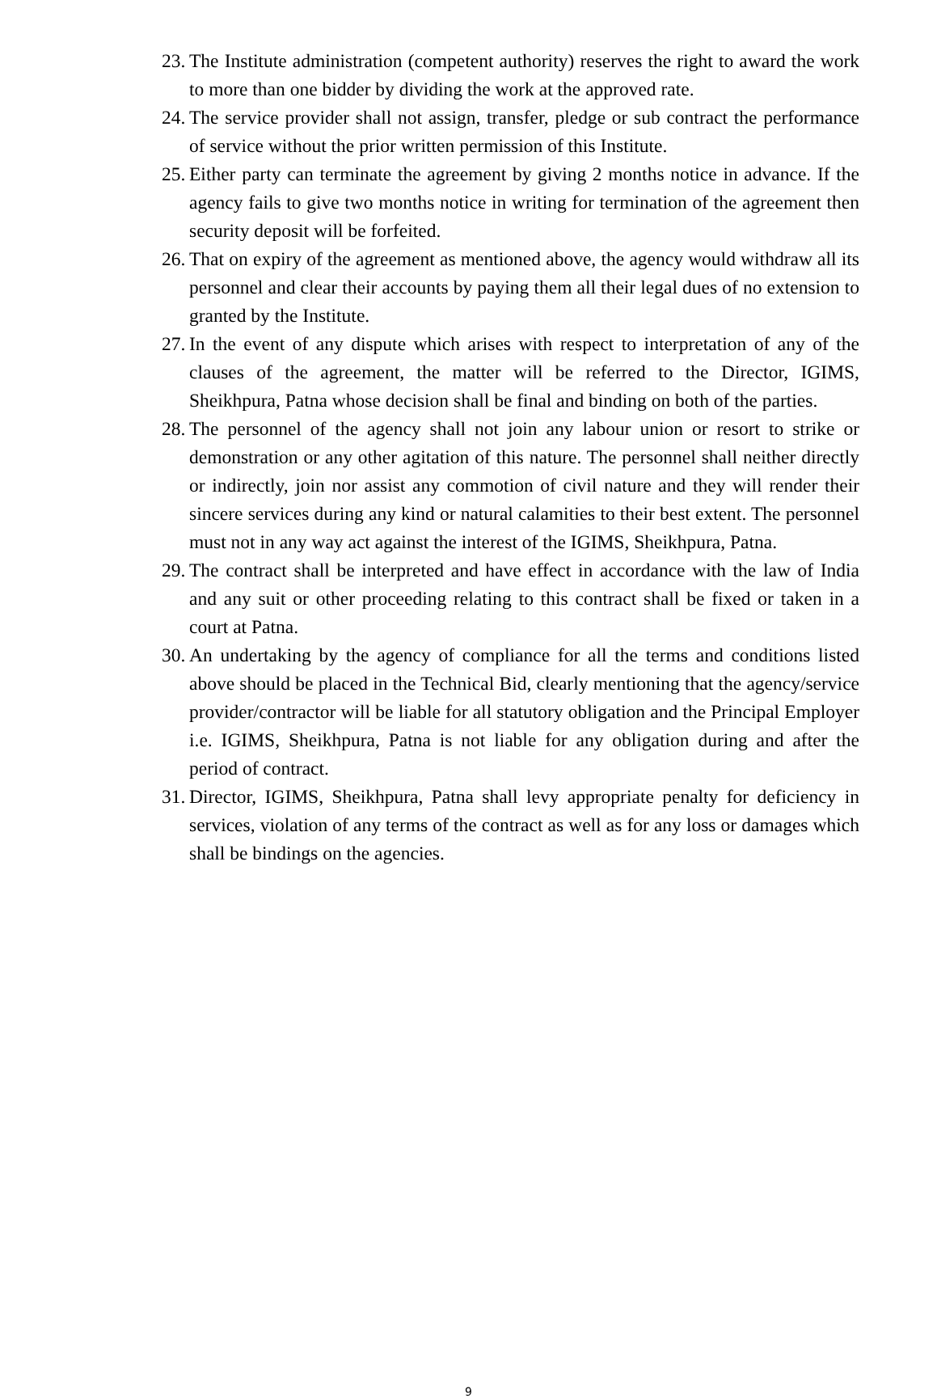23. The Institute administration (competent authority) reserves the right to award the work to more than one bidder by dividing the work at the approved rate.
24. The service provider shall not assign, transfer, pledge or sub contract the performance of service without the prior written permission of this Institute.
25. Either party can terminate the agreement by giving 2 months notice in advance. If the agency fails to give two months notice in writing for termination of the agreement then security deposit will be forfeited.
26. That on expiry of the agreement as mentioned above, the agency would withdraw all its personnel and clear their accounts by paying them all their legal dues of no extension to granted by the Institute.
27. In the event of any dispute which arises with respect to interpretation of any of the clauses of the agreement, the matter will be referred to the Director, IGIMS, Sheikhpura, Patna whose decision shall be final and binding on both of the parties.
28. The personnel of the agency shall not join any labour union or resort to strike or demonstration or any other agitation of this nature. The personnel shall neither directly or indirectly, join nor assist any commotion of civil nature and they will render their sincere services during any kind or natural calamities to their best extent. The personnel must not in any way act against the interest of the IGIMS, Sheikhpura, Patna.
29. The contract shall be interpreted and have effect in accordance with the law of India and any suit or other proceeding relating to this contract shall be fixed or taken in a court at Patna.
30. An undertaking by the agency of compliance for all the terms and conditions listed above should be placed in the Technical Bid, clearly mentioning that the agency/service provider/contractor will be liable for all statutory obligation and the Principal Employer i.e. IGIMS, Sheikhpura, Patna is not liable for any obligation during and after the period of contract.
31. Director, IGIMS, Sheikhpura, Patna shall levy appropriate penalty for deficiency in services, violation of any terms of the contract as well as for any loss or damages which shall be bindings on the agencies.
9